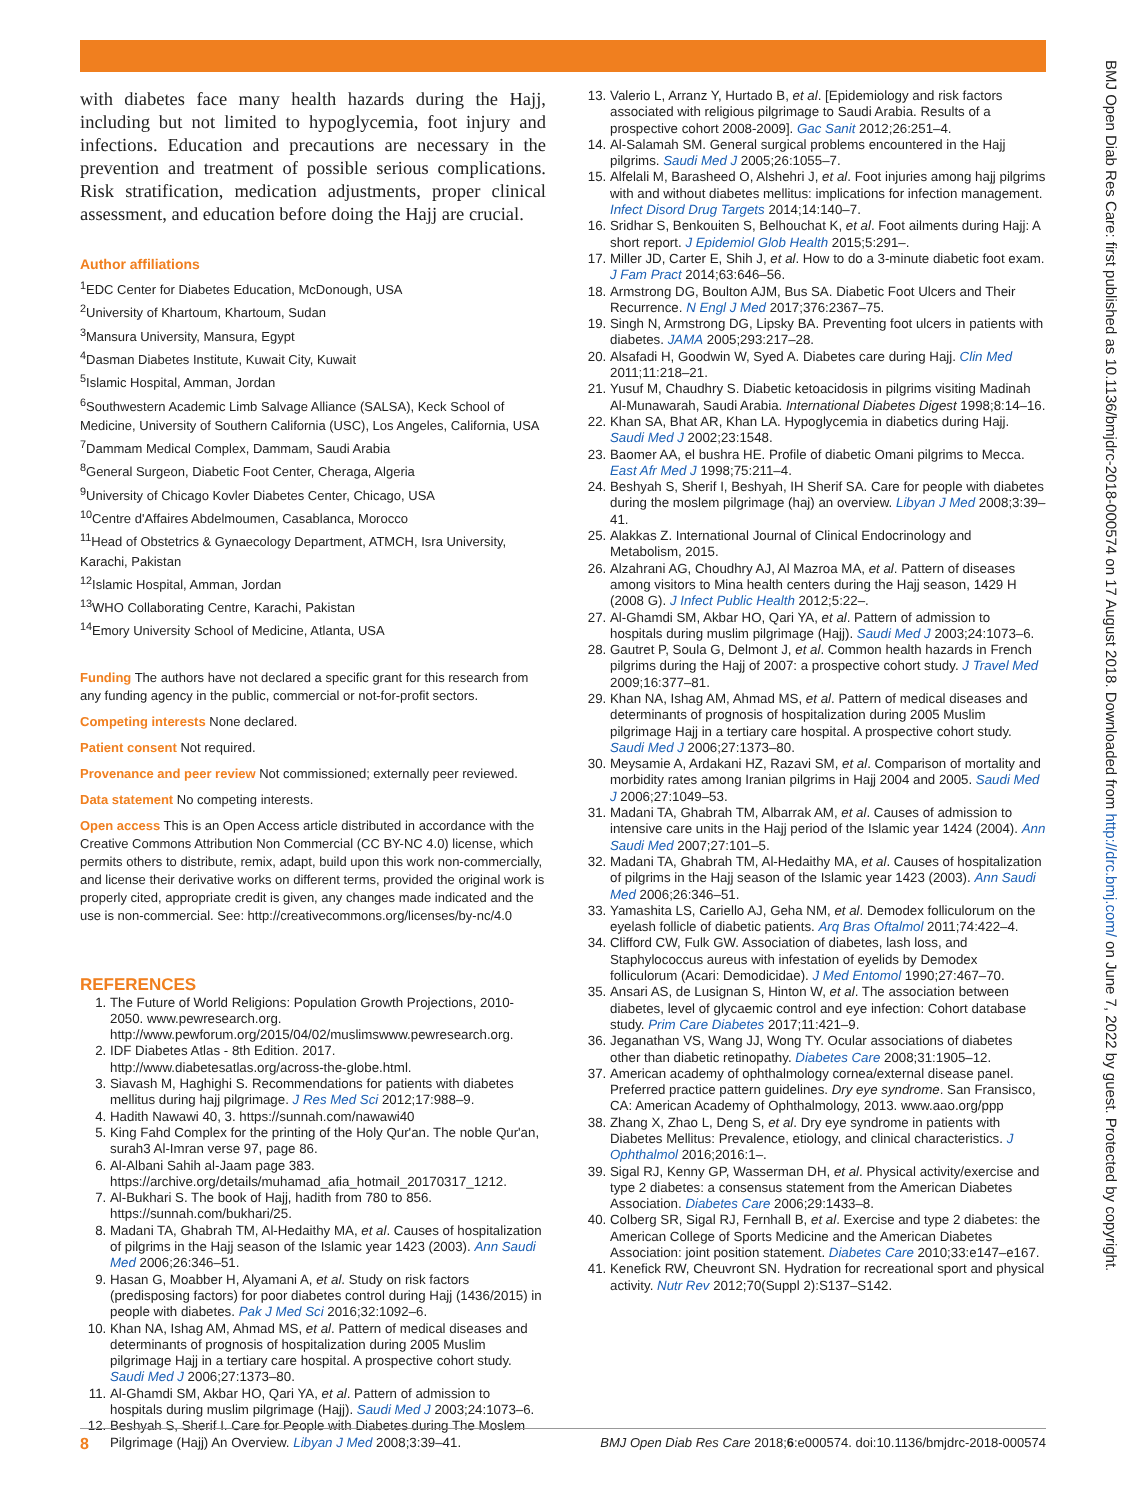BMJ Open Diab Res Care: first published as 10.1136/bmjdrc-2018-000574 on 17 August 2018. Downloaded from http://drc.bmj.com/ on June 7, 2022 by guest. Protected by copyright.
with diabetes face many health hazards during the Hajj, including but not limited to hypoglycemia, foot injury and infections. Education and precautions are necessary in the prevention and treatment of possible serious complications. Risk stratification, medication adjustments, proper clinical assessment, and education before doing the Hajj are crucial.
Author affiliations
<sup>1</sup> EDC Center for Diabetes Education, McDonough, USA
<sup>2</sup> University of Khartoum, Khartoum, Sudan
<sup>3</sup> Mansura University, Mansura, Egypt
<sup>4</sup> Dasman Diabetes Institute, Kuwait City, Kuwait
<sup>5</sup> Islamic Hospital, Amman, Jordan
<sup>6</sup> Southwestern Academic Limb Salvage Alliance (SALSA), Keck School of Medicine, University of Southern California (USC), Los Angeles, California, USA
<sup>7</sup> Dammam Medical Complex, Dammam, Saudi Arabia
<sup>8</sup> General Surgeon, Diabetic Foot Center, Cheraga, Algeria
<sup>9</sup> University of Chicago Kovler Diabetes Center, Chicago, USA
<sup>10</sup> Centre d'Affaires Abdelmoumen, Casablanca, Morocco
<sup>11</sup> Head of Obstetrics & Gynaecology Department, ATMCH, Isra University, Karachi, Pakistan
<sup>12</sup> Islamic Hospital, Amman, Jordan
<sup>13</sup> WHO Collaborating Centre, Karachi, Pakistan
<sup>14</sup> Emory University School of Medicine, Atlanta, USA
Funding The authors have not declared a specific grant for this research from any funding agency in the public, commercial or not-for-profit sectors.
Competing interests None declared.
Patient consent Not required.
Provenance and peer review Not commissioned; externally peer reviewed.
Data statement No competing interests.
Open access This is an Open Access article distributed in accordance with the Creative Commons Attribution Non Commercial (CC BY-NC 4.0) license, which permits others to distribute, remix, adapt, build upon this work non-commercially, and license their derivative works on different terms, provided the original work is properly cited, appropriate credit is given, any changes made indicated and the use is non-commercial. See: http://creativecommons.org/licenses/by-nc/4.0
REFERENCES
1. The Future of World Religions: Population Growth Projections, 2010-2050. www.pewresearch.org. http://www.pewforum.org/2015/04/02/muslimswww.pewresearch.org.
2. IDF Diabetes Atlas - 8th Edition. 2017. http://www.diabetesatlas.org/across-the-globe.html.
3. Siavash M, Haghighi S. Recommendations for patients with diabetes mellitus during hajj pilgrimage. J Res Med Sci 2012;17:988–9.
4. Hadith Nawawi 40, 3. https://sunnah.com/nawawi40
5. King Fahd Complex for the printing of the Holy Qur'an. The noble Qur'an, surah3 Al-Imran verse 97, page 86.
6. Al-Albani Sahih al-Jaam page 383. https://archive.org/details/muhamad_afia_hotmail_20170317_1212.
7. Al-Bukhari S. The book of Hajj, hadith from 780 to 856. https://sunnah.com/bukhari/25.
8. Madani TA, Ghabrah TM, Al-Hedaithy MA, et al. Causes of hospitalization of pilgrims in the Hajj season of the Islamic year 1423 (2003). Ann Saudi Med 2006;26:346–51.
9. Hasan G, Moabber H, Alyamani A, et al. Study on risk factors (predisposing factors) for poor diabetes control during Hajj (1436/2015) in people with diabetes. Pak J Med Sci 2016;32:1092–6.
10. Khan NA, Ishag AM, Ahmad MS, et al. Pattern of medical diseases and determinants of prognosis of hospitalization during 2005 Muslim pilgrimage Hajj in a tertiary care hospital. A prospective cohort study. Saudi Med J 2006;27:1373–80.
11. Al-Ghamdi SM, Akbar HO, Qari YA, et al. Pattern of admission to hospitals during muslim pilgrimage (Hajj). Saudi Med J 2003;24:1073–6.
12. Beshyah S, Sherif I. Care for People with Diabetes during The Moslem Pilgrimage (Hajj) An Overview. Libyan J Med 2008;3:39–41.
13. Valerio L, Arranz Y, Hurtado B, et al. [Epidemiology and risk factors associated with religious pilgrimage to Saudi Arabia. Results of a prospective cohort 2008-2009]. Gac Sanit 2012;26:251–4.
14. Al-Salamah SM. General surgical problems encountered in the Hajj pilgrims. Saudi Med J 2005;26:1055–7.
15. Alfelali M, Barasheed O, Alshehri J, et al. Foot injuries among hajj pilgrims with and without diabetes mellitus: implications for infection management. Infect Disord Drug Targets 2014;14:140–7.
16. Sridhar S, Benkouiten S, Belhouchat K, et al. Foot ailments during Hajj: A short report. J Epidemiol Glob Health 2015;5:291–.
17. Miller JD, Carter E, Shih J, et al. How to do a 3-minute diabetic foot exam. J Fam Pract 2014;63:646–56.
18. Armstrong DG, Boulton AJM, Bus SA. Diabetic Foot Ulcers and Their Recurrence. N Engl J Med 2017;376:2367–75.
19. Singh N, Armstrong DG, Lipsky BA. Preventing foot ulcers in patients with diabetes. JAMA 2005;293:217–28.
20. Alsafadi H, Goodwin W, Syed A. Diabetes care during Hajj. Clin Med 2011;11:218–21.
21. Yusuf M, Chaudhry S. Diabetic ketoacidosis in pilgrims visiting Madinah Al-Munawarah, Saudi Arabia. International Diabetes Digest 1998;8:14–16.
22. Khan SA, Bhat AR, Khan LA. Hypoglycemia in diabetics during Hajj. Saudi Med J 2002;23:1548.
23. Baomer AA, el bushra HE. Profile of diabetic Omani pilgrims to Mecca. East Afr Med J 1998;75:211–4.
24. Beshyah S, Sherif I, Beshyah, IH Sherif SA. Care for people with diabetes during the moslem pilgrimage (haj) an overview. Libyan J Med 2008;3:39–41.
25. Alakkas Z. International Journal of Clinical Endocrinology and Metabolism, 2015.
26. Alzahrani AG, Choudhry AJ, Al Mazroa MA, et al. Pattern of diseases among visitors to Mina health centers during the Hajj season, 1429 H (2008 G). J Infect Public Health 2012;5:22–.
27. Al-Ghamdi SM, Akbar HO, Qari YA, et al. Pattern of admission to hospitals during muslim pilgrimage (Hajj). Saudi Med J 2003;24:1073–6.
28. Gautret P, Soula G, Delmont J, et al. Common health hazards in French pilgrims during the Hajj of 2007: a prospective cohort study. J Travel Med 2009;16:377–81.
29. Khan NA, Ishag AM, Ahmad MS, et al. Pattern of medical diseases and determinants of prognosis of hospitalization during 2005 Muslim pilgrimage Hajj in a tertiary care hospital. A prospective cohort study. Saudi Med J 2006;27:1373–80.
30. Meysamie A, Ardakani HZ, Razavi SM, et al. Comparison of mortality and morbidity rates among Iranian pilgrims in Hajj 2004 and 2005. Saudi Med J 2006;27:1049–53.
31. Madani TA, Ghabrah TM, Albarrak AM, et al. Causes of admission to intensive care units in the Hajj period of the Islamic year 1424 (2004). Ann Saudi Med 2007;27:101–5.
32. Madani TA, Ghabrah TM, Al-Hedaithy MA, et al. Causes of hospitalization of pilgrims in the Hajj season of the Islamic year 1423 (2003). Ann Saudi Med 2006;26:346–51.
33. Yamashita LS, Cariello AJ, Geha NM, et al. Demodex folliculorum on the eyelash follicle of diabetic patients. Arq Bras Oftalmol 2011;74:422–4.
34. Clifford CW, Fulk GW. Association of diabetes, lash loss, and Staphylococcus aureus with infestation of eyelids by Demodex folliculorum (Acari: Demodicidae). J Med Entomol 1990;27:467–70.
35. Ansari AS, de Lusignan S, Hinton W, et al. The association between diabetes, level of glycaemic control and eye infection: Cohort database study. Prim Care Diabetes 2017;11:421–9.
36. Jeganathan VS, Wang JJ, Wong TY. Ocular associations of diabetes other than diabetic retinopathy. Diabetes Care 2008;31:1905–12.
37. American academy of ophthalmology cornea/external disease panel. Preferred practice pattern guidelines. Dry eye syndrome. San Fransisco, CA: American Academy of Ophthalmology, 2013. www.aao.org/ppp
38. Zhang X, Zhao L, Deng S, et al. Dry eye syndrome in patients with Diabetes Mellitus: Prevalence, etiology, and clinical characteristics. J Ophthalmol 2016;2016:1–.
39. Sigal RJ, Kenny GP, Wasserman DH, et al. Physical activity/exercise and type 2 diabetes: a consensus statement from the American Diabetes Association. Diabetes Care 2006;29:1433–8.
40. Colberg SR, Sigal RJ, Fernhall B, et al. Exercise and type 2 diabetes: the American College of Sports Medicine and the American Diabetes Association: joint position statement. Diabetes Care 2010;33:e147–e167.
41. Kenefick RW, Cheuvront SN. Hydration for recreational sport and physical activity. Nutr Rev 2012;70(Suppl 2):S137–S142.
8 BMJ Open Diab Res Care 2018;6:e000574. doi:10.1136/bmjdrc-2018-000574